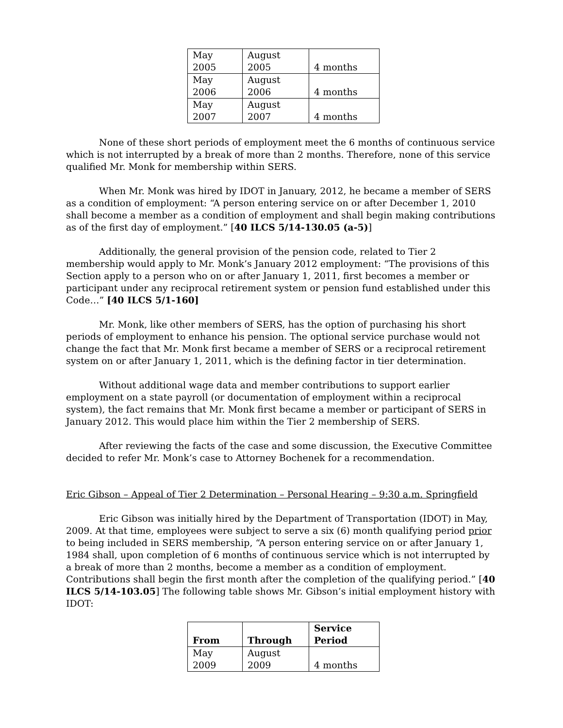| May 2005 | August 2005 | 4 months |
| May 2006 | August 2006 | 4 months |
| May 2007 | August 2007 | 4 months |
None of these short periods of employment meet the 6 months of continuous service which is not interrupted by a break of more than 2 months. Therefore, none of this service qualified Mr. Monk for membership within SERS.
When Mr. Monk was hired by IDOT in January, 2012, he became a member of SERS as a condition of employment: “A person entering service on or after December 1, 2010 shall become a member as a condition of employment and shall begin making contributions as of the first day of employment.” [40 ILCS 5/14-130.05 (a-5)]
Additionally, the general provision of the pension code, related to Tier 2 membership would apply to Mr. Monk’s January 2012 employment: “The provisions of this Section apply to a person who on or after January 1, 2011, first becomes a member or participant under any reciprocal retirement system or pension fund established under this Code…” [40 ILCS 5/1-160]
Mr. Monk, like other members of SERS, has the option of purchasing his short periods of employment to enhance his pension. The optional service purchase would not change the fact that Mr. Monk first became a member of SERS or a reciprocal retirement system on or after January 1, 2011, which is the defining factor in tier determination.
Without additional wage data and member contributions to support earlier employment on a state payroll (or documentation of employment within a reciprocal system), the fact remains that Mr. Monk first became a member or participant of SERS in January 2012. This would place him within the Tier 2 membership of SERS.
After reviewing the facts of the case and some discussion, the Executive Committee decided to refer Mr. Monk’s case to Attorney Bochenek for a recommendation.
Eric Gibson – Appeal of Tier 2 Determination – Personal Hearing – 9:30 a.m. Springfield
Eric Gibson was initially hired by the Department of Transportation (IDOT) in May, 2009. At that time, employees were subject to serve a six (6) month qualifying period prior to being included in SERS membership, “A person entering service on or after January 1, 1984 shall, upon completion of 6 months of continuous service which is not interrupted by a break of more than 2 months, become a member as a condition of employment. Contributions shall begin the first month after the completion of the qualifying period.” [40 ILCS 5/14-103.05] The following table shows Mr. Gibson’s initial employment history with IDOT:
| From | Through | Service Period |
| May 2009 | August 2009 | 4 months |